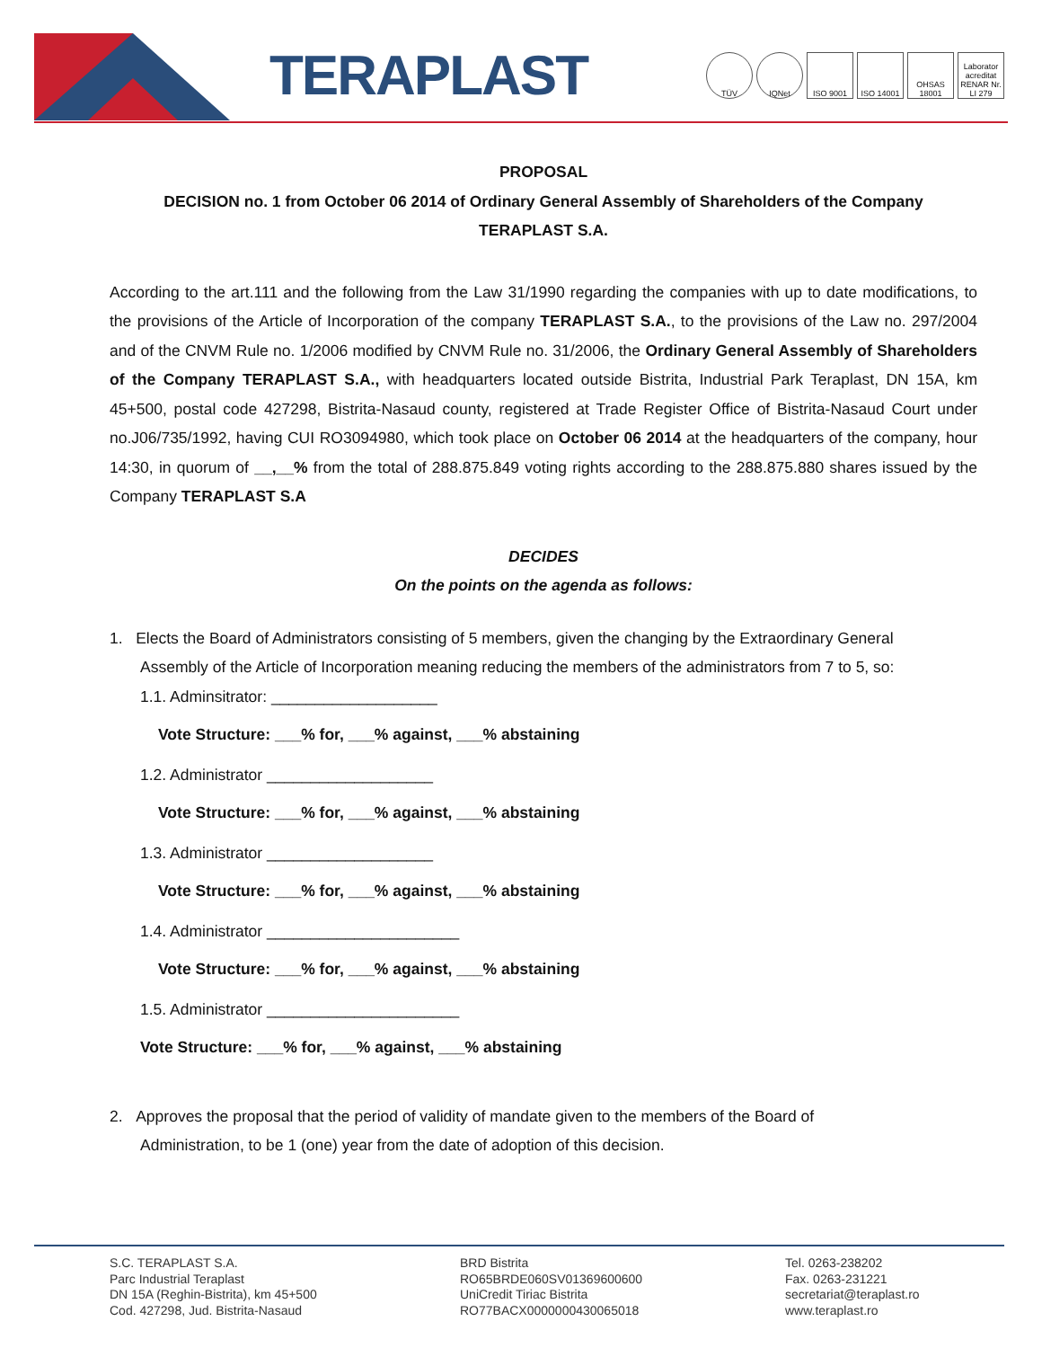TERAPLAST
TÜV IQNet ISO 9001 ISO 14001 OHSAS 18001
Laborator acreditat RENAR Nr. LI 279
PROPOSAL
DECISION no. 1 from October 06 2014 of Ordinary General Assembly of Shareholders of the Company
TERAPLAST S.A.
According to the art.111 and the following from the Law 31/1990 regarding the companies with up to date modifications, to the provisions of the Article of Incorporation of the company TERAPLAST S.A., to the provisions of the Law no. 297/2004 and of the CNVM Rule no. 1/2006 modified by CNVM Rule no. 31/2006, the Ordinary General Assembly of Shareholders of the Company TERAPLAST S.A., with headquarters located outside Bistrita, Industrial Park Teraplast, DN 15A, km 45+500, postal code 427298, Bistrita-Nasaud county, registered at Trade Register Office of Bistrita-Nasaud Court under no.J06/735/1992, having CUI RO3094980, which took place on October 06 2014 at the headquarters of the company, hour 14:30, in quorum of __,__% from the total of 288.875.849 voting rights according to the 288.875.880 shares issued by the Company TERAPLAST S.A
DECIDES
On the points on the agenda as follows:
1. Elects the Board of Administrators consisting of 5 members, given the changing by the Extraordinary General
Assembly of the Article of Incorporation meaning reducing the members of the administrators from 7 to 5, so:
1.1. Adminsitrator: ___________________
Vote Structure: ___% for, ___% against, ___% abstaining
1.2. Administrator ___________________
Vote Structure: ___% for, ___% against, ___% abstaining
1.3. Administrator ___________________
Vote Structure: ___% for, ___% against, ___% abstaining
1.4. Administrator ______________________
Vote Structure: ___% for, ___% against, ___% abstaining
1.5. Administrator ______________________
Vote Structure: ___% for, ___% against, ___% abstaining
2. Approves the proposal that the period of validity of mandate given to the members of the Board of
Administration, to be 1 (one) year from the date of adoption of this decision.
S.C. TERAPLAST S.A.
Parc Industrial Teraplast
DN 15A (Reghin-Bistrita), km 45+500
Cod. 427298, Jud. Bistrita-Nasaud
BRD Bistrita
RO65BRDE060SV01369600600
UniCredit Tiriac Bistrita
RO77BACX0000000430065018
Tel. 0263-238202
Fax. 0263-231221
secretariat@teraplast.ro
www.teraplast.ro